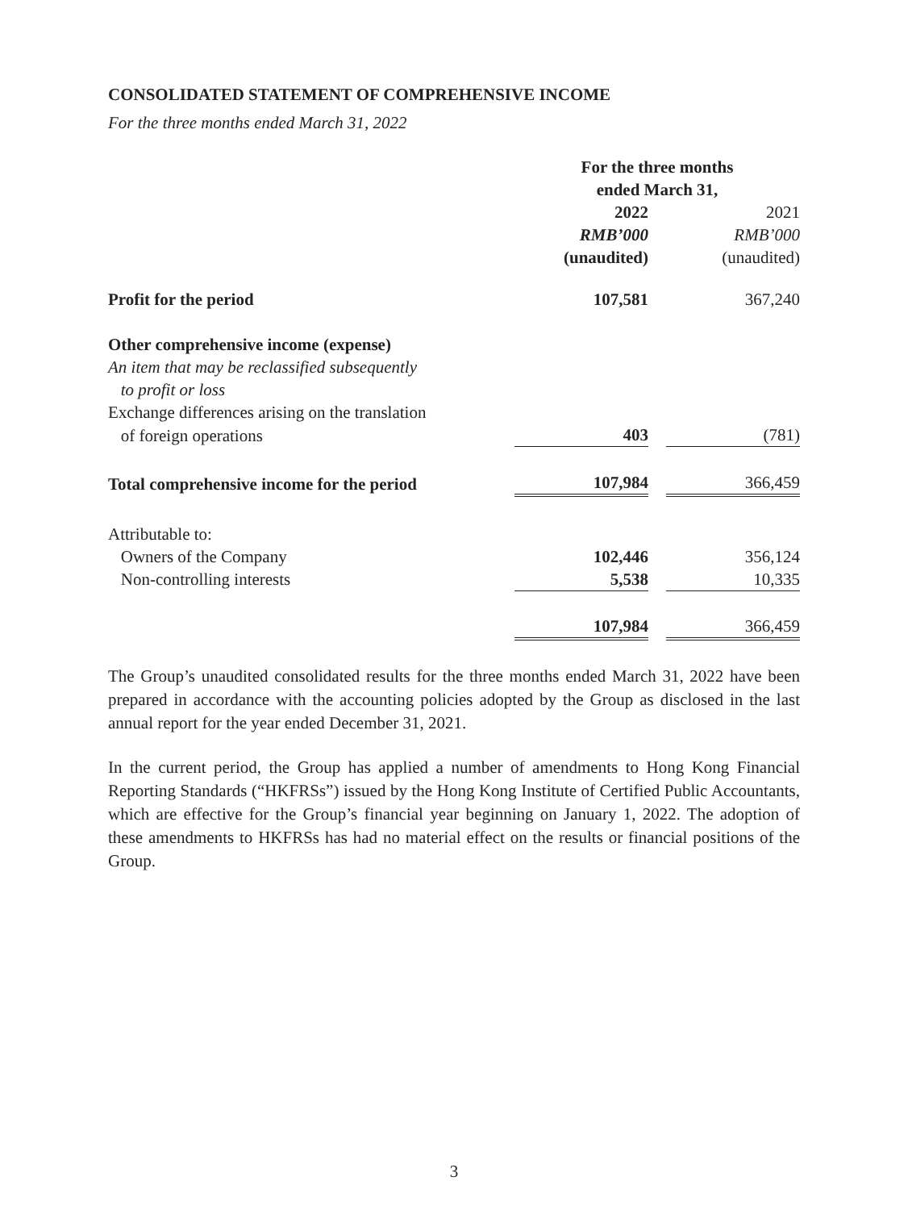CONSOLIDATED STATEMENT OF COMPREHENSIVE INCOME
For the three months ended March 31, 2022
| | For the three months ended March 31, | | |
| --- | --- | --- | --- |
| | 2022 | | 2021 |
| | RMB’000 | | RMB’000 |
| | (unaudited) | | (unaudited) |
| Profit for the period | 107,581 | | 367,240 |
| Other comprehensive income (expense) | | | |
| An item that may be reclassified subsequently to profit or loss | | | |
| Exchange differences arising on the translation | | | |
| of foreign operations | 403 | | (781) |
| Total comprehensive income for the period | 107,984 | | 366,459 |
| Attributable to: | | | |
| Owners of the Company | 102,446 | | 356,124 |
| Non-controlling interests | 5,538 | | 10,335 |
| | 107,984 | | 366,459 |
The Group’s unaudited consolidated results for the three months ended March 31, 2022 have been prepared in accordance with the accounting policies adopted by the Group as disclosed in the last annual report for the year ended December 31, 2021.
In the current period, the Group has applied a number of amendments to Hong Kong Financial Reporting Standards (“HKFRSs”) issued by the Hong Kong Institute of Certified Public Accountants, which are effective for the Group’s financial year beginning on January 1, 2022. The adoption of these amendments to HKFRSs has had no material effect on the results or financial positions of the Group.
3